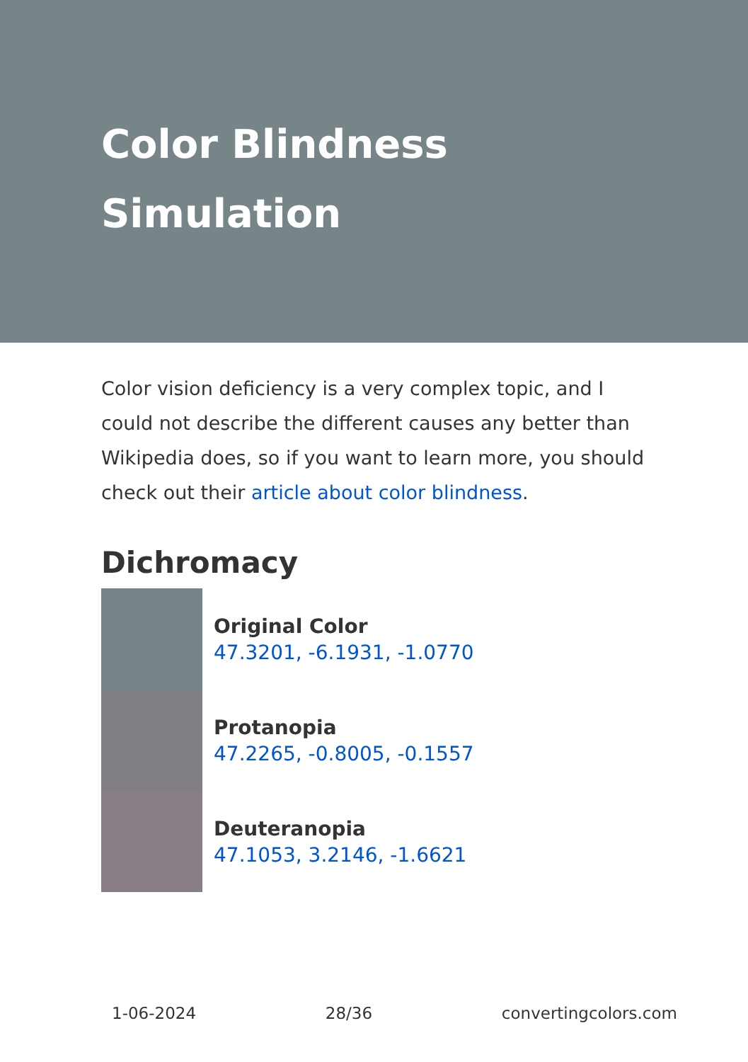Color Blindness Simulation
Color vision deficiency is a very complex topic, and I could not describe the different causes any better than Wikipedia does, so if you want to learn more, you should check out their article about color blindness.
Dichromacy
Original Color
47.3201, -6.1931, -1.0770
Protanopia
47.2265, -0.8005, -0.1557
Deuteranopia
47.1053, 3.2146, -1.6621
1-06-2024 28/36 convertingcolors.com